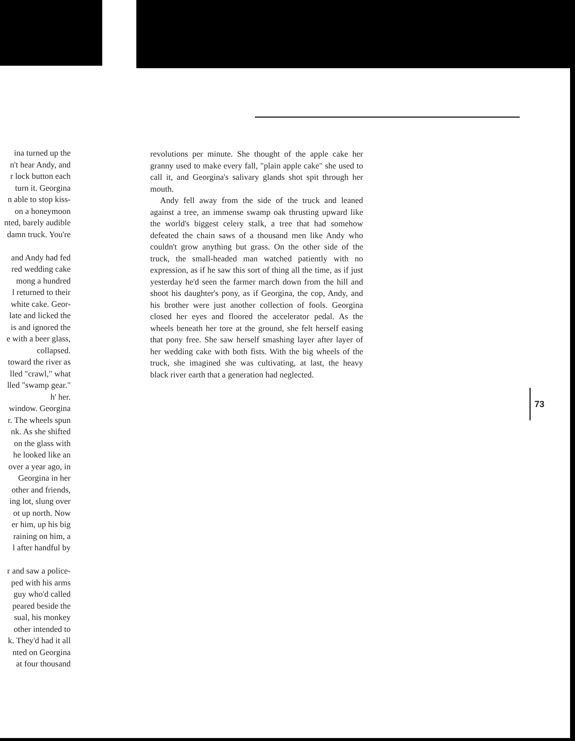ina turned up the
n't hear Andy, and
r lock button each
turn it. Georgina
n able to stop kiss-
on a honeymoon
nted, barely audible
damn truck. You're
and Andy had fed
red wedding cake
mong a hundred
l returned to their
white cake. Geor-
late and licked the
is and ignored the
e with a beer glass,
collapsed.
toward the river as
lled "crawl," what
lled "swamp gear."
h' her.
window. Georgina
r. The wheels spun
nk. As she shifted
on the glass with
he looked like an
over a year ago, in
Georgina in her
other and friends,
ing lot, slung over
ot up north. Now
er him, up his big
raining on him, a
l after handful by
r and saw a police-
ped with his arms
guy who'd called
peared beside the
sual, his monkey
other intended to
k. They'd had it all
nted on Georgina
at four thousand
revolutions per minute. She thought of the apple cake her granny used to make every fall, "plain apple cake" she used to call it, and Georgina's salivary glands shot spit through her mouth.
Andy fell away from the side of the truck and leaned against a tree, an immense swamp oak thrusting upward like the world's biggest celery stalk, a tree that had somehow defeated the chain saws of a thousand men like Andy who couldn't grow anything but grass. On the other side of the truck, the small-headed man watched patiently with no expression, as if he saw this sort of thing all the time, as if just yesterday he'd seen the farmer march down from the hill and shoot his daughter's pony, as if Georgina, the cop, Andy, and his brother were just another collection of fools. Georgina closed her eyes and floored the accelerator pedal. As the wheels beneath her tore at the ground, she felt herself easing that pony free. She saw herself smashing layer after layer of her wedding cake with both fists. With the big wheels of the truck, she imagined she was cultivating, at last, the heavy black river earth that a generation had neglected.
73